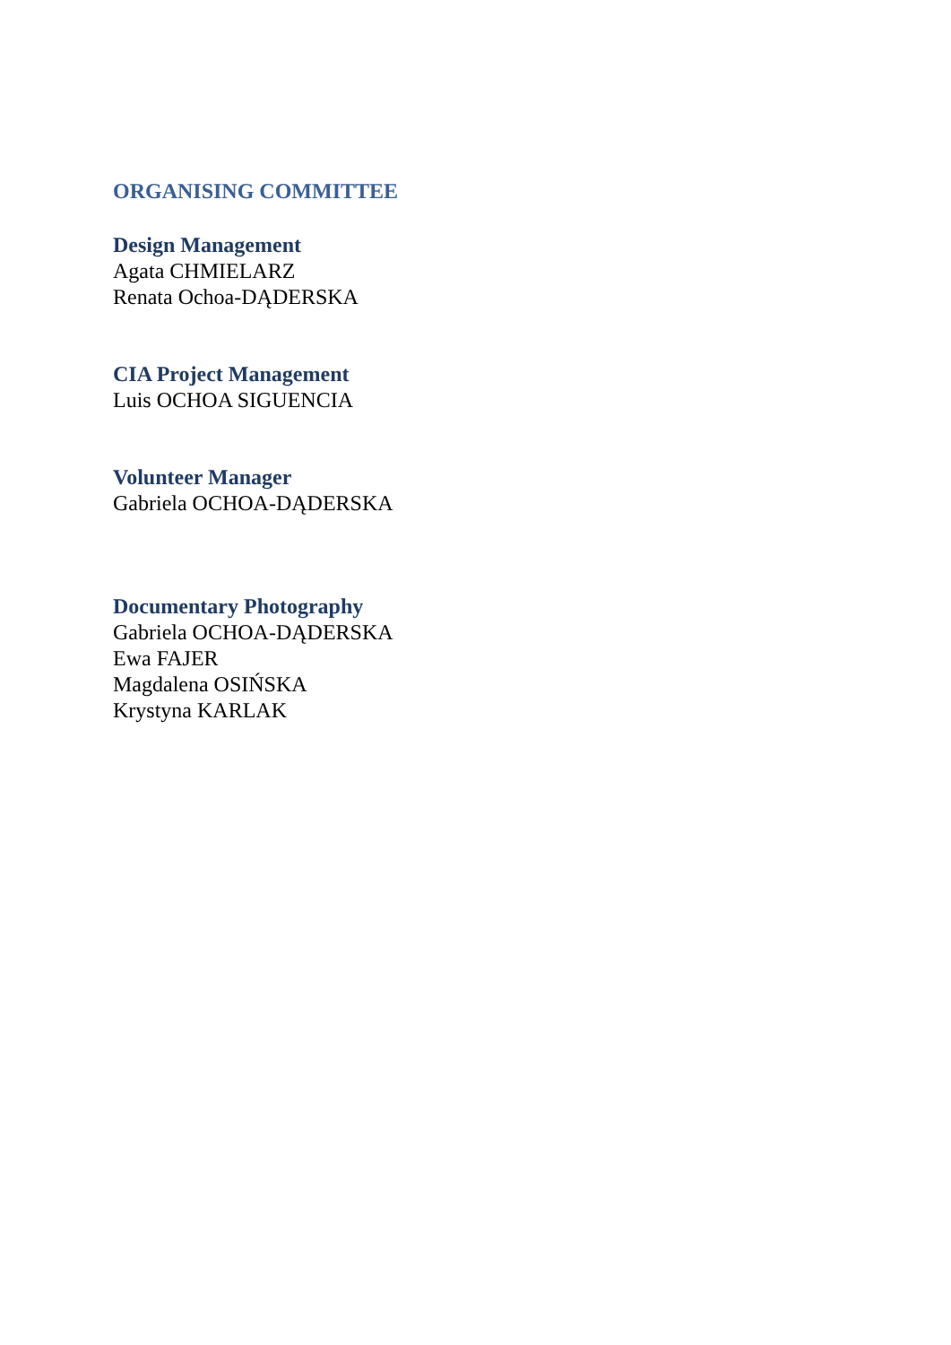ORGANISING COMMITTEE
Design Management
Agata CHMIELARZ
Renata Ochoa-DĄDERSKA
CIA Project Management
Luis OCHOA SIGUENCIA
Volunteer Manager
Gabriela OCHOA-DĄDERSKA
Documentary Photography
Gabriela OCHOA-DĄDERSKA
Ewa FAJER
Magdalena OSIŃSKA
Krystyna KARLAK